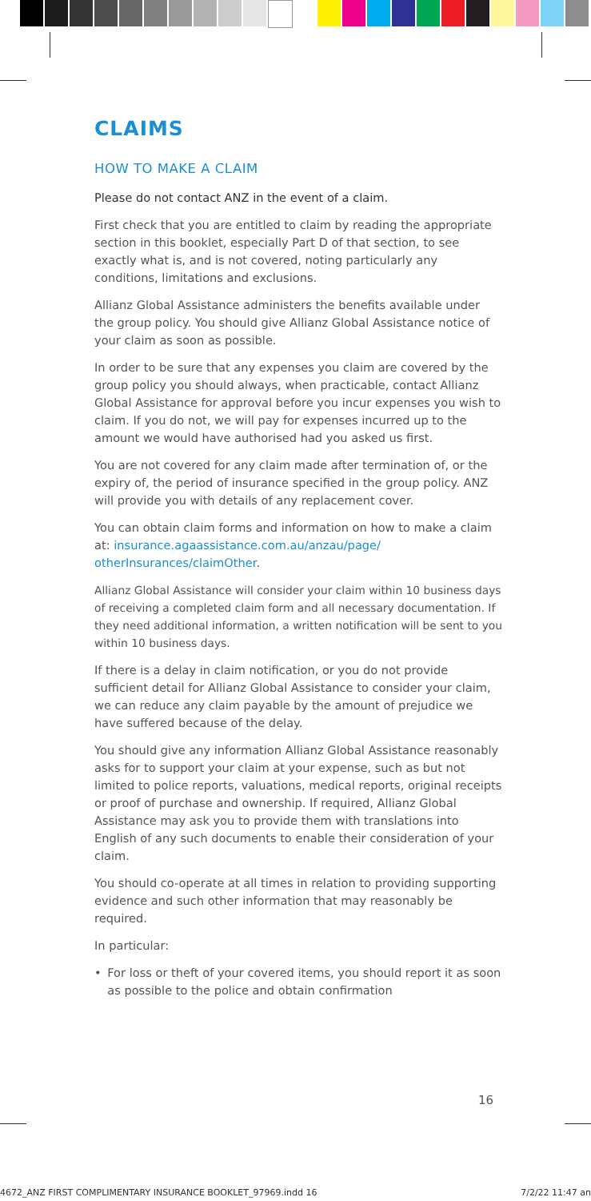CLAIMS
HOW TO MAKE A CLAIM
Please do not contact ANZ in the event of a claim.
First check that you are entitled to claim by reading the appropriate section in this booklet, especially Part D of that section, to see exactly what is, and is not covered, noting particularly any conditions, limitations and exclusions.
Allianz Global Assistance administers the benefits available under the group policy. You should give Allianz Global Assistance notice of your claim as soon as possible.
In order to be sure that any expenses you claim are covered by the group policy you should always, when practicable, contact Allianz Global Assistance for approval before you incur expenses you wish to claim. If you do not, we will pay for expenses incurred up to the amount we would have authorised had you asked us first.
You are not covered for any claim made after termination of, or the expiry of, the period of insurance specified in the group policy. ANZ will provide you with details of any replacement cover.
You can obtain claim forms and information on how to make a claim at: insurance.agaassistance.com.au/anzau/page/ otherInsurances/claimOther.
Allianz Global Assistance will consider your claim within 10 business days of receiving a completed claim form and all necessary documentation. If they need additional information, a written notification will be sent to you within 10 business days.
If there is a delay in claim notification, or you do not provide sufficient detail for Allianz Global Assistance to consider your claim, we can reduce any claim payable by the amount of prejudice we have suffered because of the delay.
You should give any information Allianz Global Assistance reasonably asks for to support your claim at your expense, such as but not limited to police reports, valuations, medical reports, original receipts or proof of purchase and ownership. If required, Allianz Global Assistance may ask you to provide them with translations into English of any such documents to enable their consideration of your claim.
You should co-operate at all times in relation to providing supporting evidence and such other information that may reasonably be required.
In particular:
• For loss or theft of your covered items, you should report it as soon as possible to the police and obtain confirmation
16
4672_ANZ FIRST COMPLIMENTARY INSURANCE BOOKLET_97969.indd 16 7/2/22 11:47 an